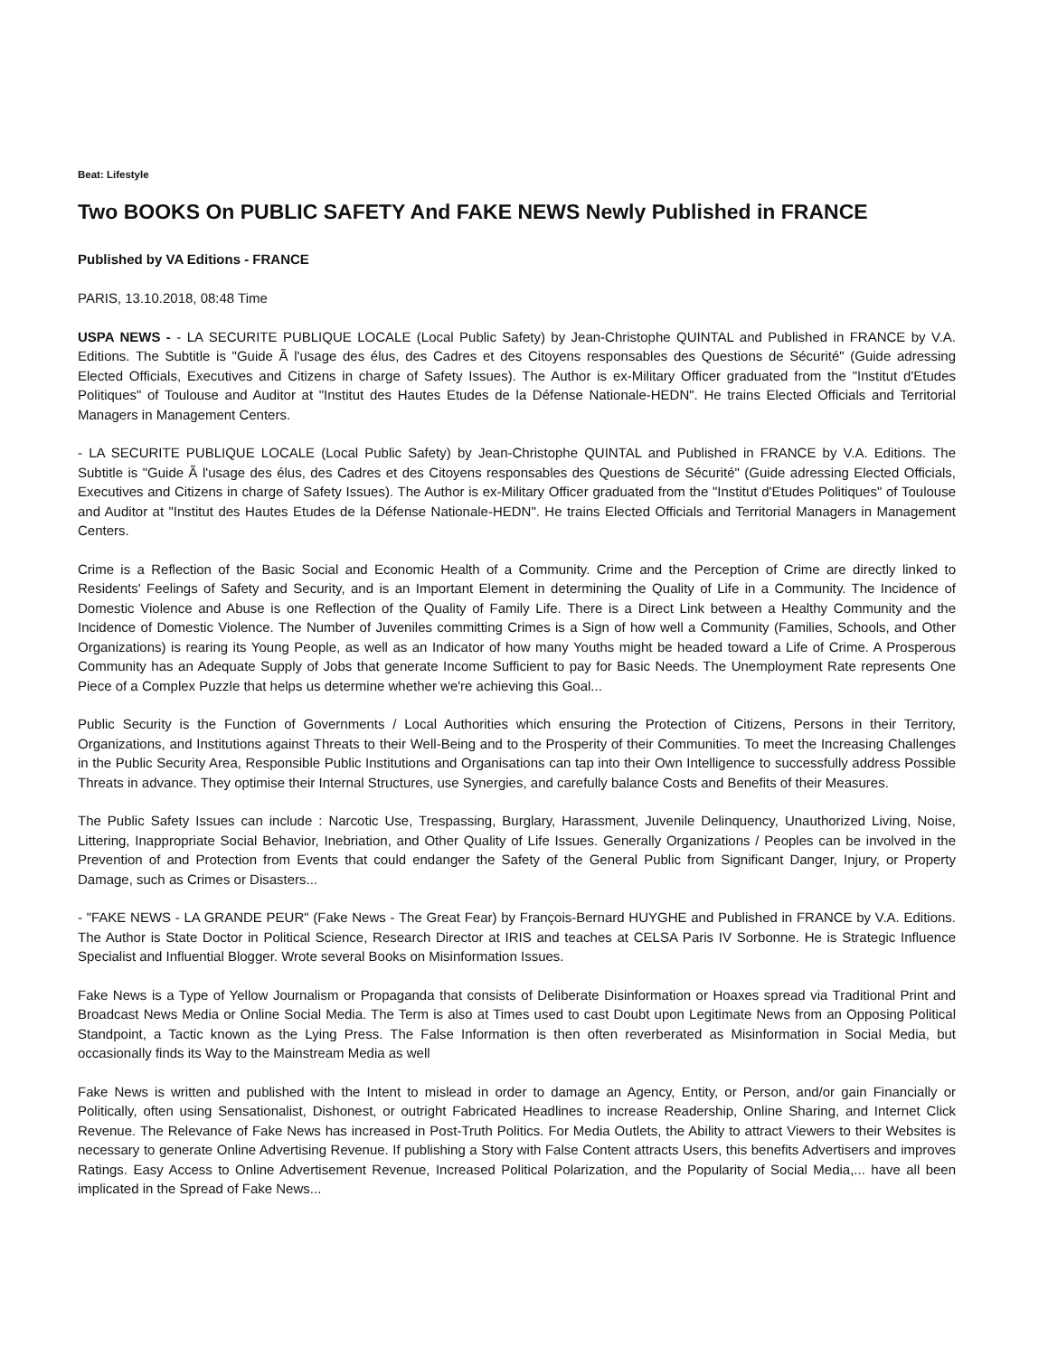Beat: Lifestyle
Two BOOKS On PUBLIC SAFETY And FAKE NEWS Newly Published in FRANCE
Published by VA Editions - FRANCE
PARIS, 13.10.2018, 08:48 Time
USPA NEWS - - LA SECURITE PUBLIQUE LOCALE (Local Public Safety) by Jean-Christophe QUINTAL and Published in FRANCE by V.A. Editions. The Subtitle is "Guide Ã l'usage des élus, des Cadres et des Citoyens responsables des Questions de Sécurité" (Guide adressing Elected Officials, Executives and Citizens in charge of Safety Issues). The Author is ex-Military Officer graduated from the "Institut d'Etudes Politiques" of Toulouse and Auditor at "Institut des Hautes Etudes de la Défense Nationale-HEDN". He trains Elected Officials and Territorial Managers in Management Centers.
- LA SECURITE PUBLIQUE LOCALE (Local Public Safety) by Jean-Christophe QUINTAL and Published in FRANCE by V.A. Editions. The Subtitle is "Guide Ã l'usage des élus, des Cadres et des Citoyens responsables des Questions de Sécurité" (Guide adressing Elected Officials, Executives and Citizens in charge of Safety Issues). The Author is ex-Military Officer graduated from the "Institut d'Etudes Politiques" of Toulouse and Auditor at "Institut des Hautes Etudes de la Défense Nationale-HEDN". He trains Elected Officials and Territorial Managers in Management Centers.
Crime is a Reflection of the Basic Social and Economic Health of a Community. Crime and the Perception of Crime are directly linked to Residents' Feelings of Safety and Security, and is an Important Element in determining the Quality of Life in a Community. The Incidence of Domestic Violence and Abuse is one Reflection of the Quality of Family Life. There is a Direct Link between a Healthy Community and the Incidence of Domestic Violence. The Number of Juveniles committing Crimes is a Sign of how well a Community (Families, Schools, and Other Organizations) is rearing its Young People, as well as an Indicator of how many Youths might be headed toward a Life of Crime. A Prosperous Community has an Adequate Supply of Jobs that generate Income Sufficient to pay for Basic Needs. The Unemployment Rate represents One Piece of a Complex Puzzle that helps us determine whether we're achieving this Goal...
Public Security is the Function of Governments / Local Authorities which ensuring the Protection of Citizens, Persons in their Territory, Organizations, and Institutions against Threats to their Well-Being and to the Prosperity of their Communities. To meet the Increasing Challenges in the Public Security Area, Responsible Public Institutions and Organisations can tap into their Own Intelligence to successfully address Possible Threats in advance. They optimise their Internal Structures, use Synergies, and carefully balance Costs and Benefits of their Measures.
The Public Safety Issues can include : Narcotic Use, Trespassing, Burglary, Harassment, Juvenile Delinquency, Unauthorized Living, Noise, Littering, Inappropriate Social Behavior, Inebriation, and Other Quality of Life Issues. Generally Organizations / Peoples can be involved in the Prevention of and Protection from Events that could endanger the Safety of the General Public from Significant Danger, Injury, or Property Damage, such as Crimes or Disasters...
- "FAKE NEWS - LA GRANDE PEUR" (Fake News - The Great Fear) by François-Bernard HUYGHE and Published in FRANCE by V.A. Editions. The Author is State Doctor in Political Science, Research Director at IRIS and teaches at CELSA Paris IV Sorbonne. He is Strategic Influence Specialist and Influential Blogger. Wrote several Books on Misinformation Issues.
Fake News is a Type of Yellow Journalism or Propaganda that consists of Deliberate Disinformation or Hoaxes spread via Traditional Print and Broadcast News Media or Online Social Media. The Term is also at Times used to cast Doubt upon Legitimate News from an Opposing Political Standpoint, a Tactic known as the Lying Press. The False Information is then often reverberated as Misinformation in Social Media, but occasionally finds its Way to the Mainstream Media as well
Fake News is written and published with the Intent to mislead in order to damage an Agency, Entity, or Person, and/or gain Financially or Politically, often using Sensationalist, Dishonest, or outright Fabricated Headlines to increase Readership, Online Sharing, and Internet Click Revenue. The Relevance of Fake News has increased in Post-Truth Politics. For Media Outlets, the Ability to attract Viewers to their Websites is necessary to generate Online Advertising Revenue. If publishing a Story with False Content attracts Users, this benefits Advertisers and improves Ratings. Easy Access to Online Advertisement Revenue, Increased Political Polarization, and the Popularity of Social Media,... have all been implicated in the Spread of Fake News...